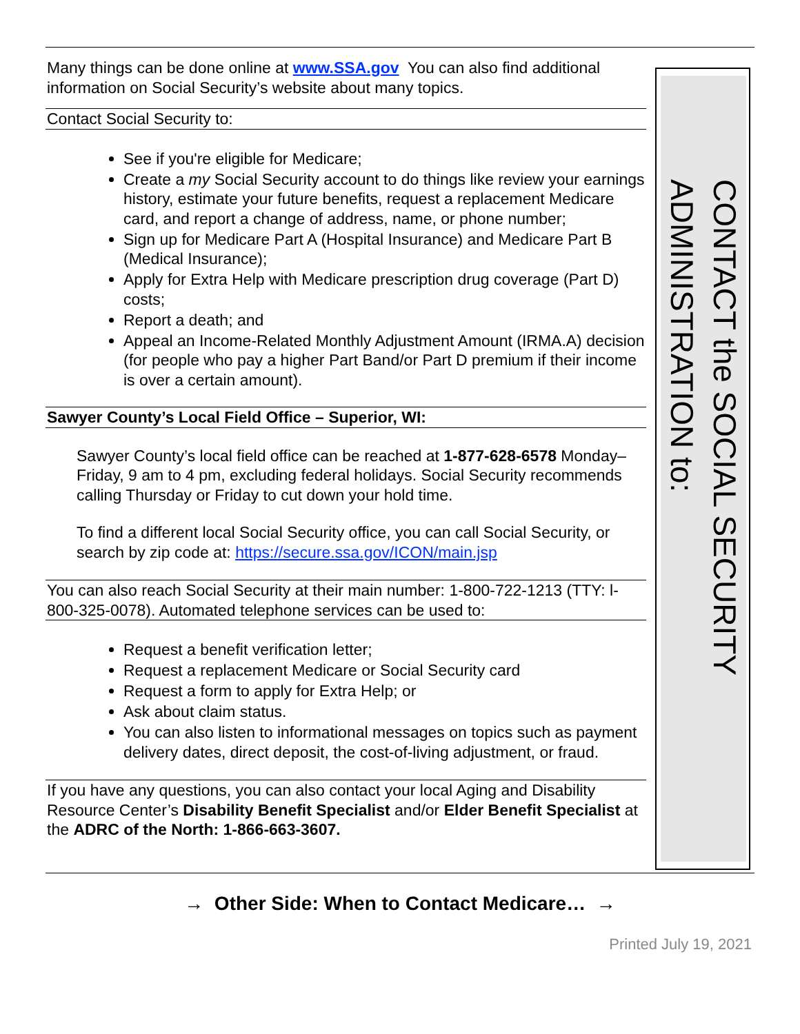Many things can be done online at www.SSA.gov You can also find additional information on Social Security’s website about many topics.
Contact Social Security to:
See if you're eligible for Medicare;
Create a my Social Security account to do things like review your earnings history, estimate your future benefits, request a replacement Medicare card, and report a change of address, name, or phone number;
Sign up for Medicare Part A (Hospital Insurance) and Medicare Part B (Medical Insurance);
Apply for Extra Help with Medicare prescription drug coverage (Part D) costs;
Report a death; and
Appeal an Income-Related Monthly Adjustment Amount (IRMA.A) decision (for people who pay a higher Part Band/or Part D premium if their income is over a certain amount).
Sawyer County’s Local Field Office – Superior, WI:
Sawyer County’s local field office can be reached at 1-877-628-6578 Monday–Friday, 9 am to 4 pm, excluding federal holidays. Social Security recommends calling Thursday or Friday to cut down your hold time.
To find a different local Social Security office, you can call Social Security, or search by zip code at: https://secure.ssa.gov/ICON/main.jsp
You can also reach Social Security at their main number: 1-800-722-1213 (TTY: l-800-325-0078). Automated telephone services can be used to:
Request a benefit verification letter;
Request a replacement Medicare or Social Security card
Request a form to apply for Extra Help; or
Ask about claim status.
You can also listen to informational messages on topics such as payment delivery dates, direct deposit, the cost-of-living adjustment, or fraud.
If you have any questions, you can also contact your local Aging and Disability Resource Center’s Disability Benefit Specialist and/or Elder Benefit Specialist at the ADRC of the North: 1-866-663-3607.
CONTACT the SOCIAL SECURITY ADMINISTRATION to:
→ Other Side: When to Contact Medicare… →
Printed July 19, 2021